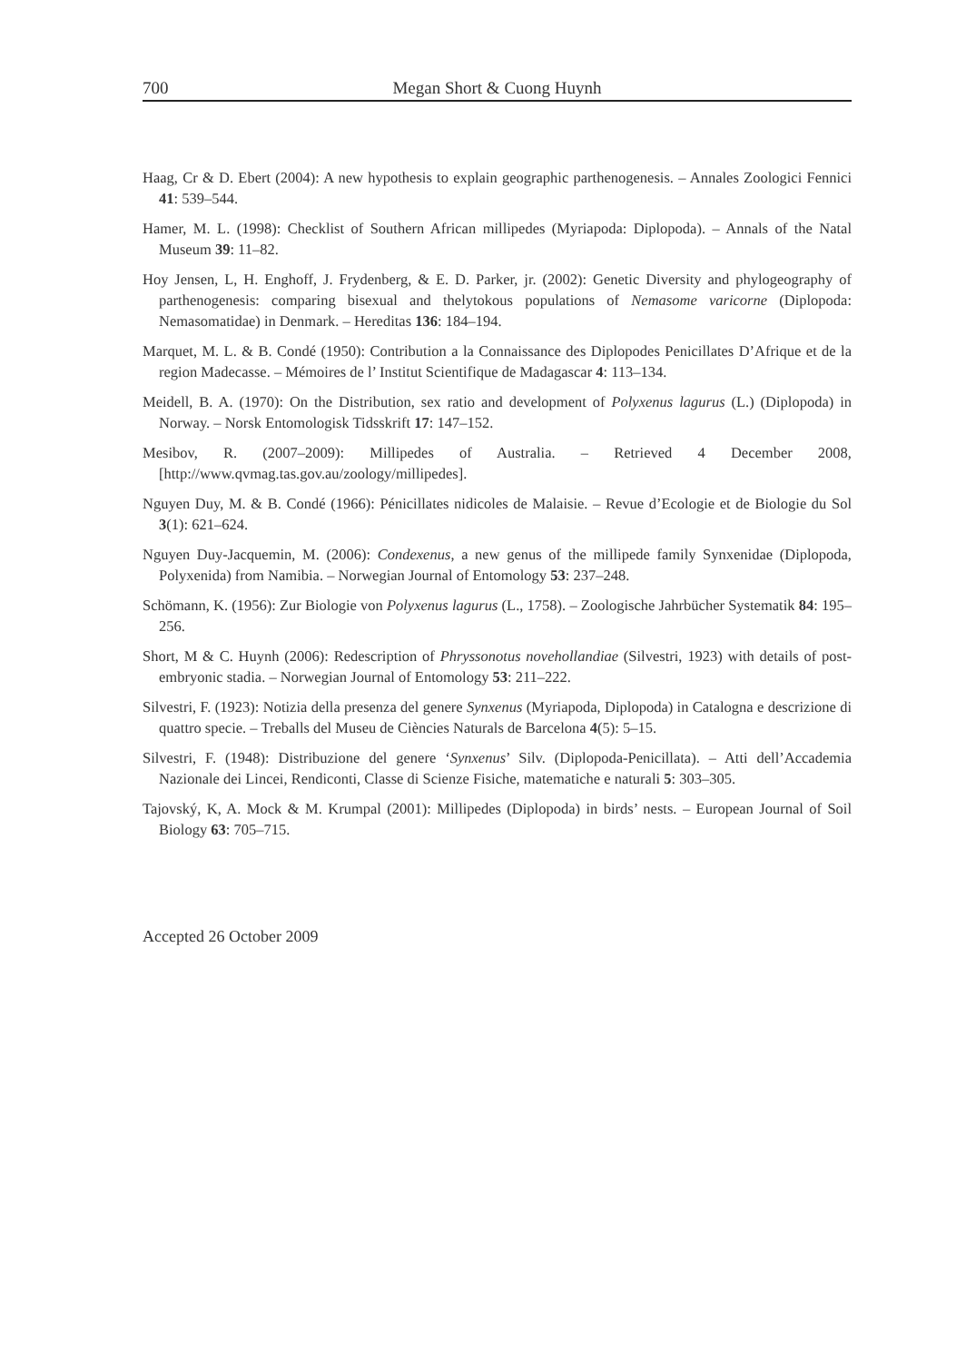700 Megan Short & Cuong Huynh
Haag, Cr & D. Ebert (2004): A new hypothesis to explain geographic parthenogenesis. – Annales Zoologici Fennici 41: 539–544.
Hamer, M. L. (1998): Checklist of Southern African millipedes (Myriapoda: Diplopoda). – Annals of the Natal Museum 39: 11–82.
Hoy Jensen, L, H. Enghoff, J. Frydenberg, & E. D. Parker, jr. (2002): Genetic Diversity and phylogeography of parthenogenesis: comparing bisexual and thelytokous populations of Nemasome varicorne (Diplopoda: Nemasomatidae) in Denmark. – Hereditas 136: 184–194.
Marquet, M. L. & B. Condé (1950): Contribution a la Connaissance des Diplopodes Penicillates D’Afrique et de la region Madecasse. – Mémoires de l’ Institut Scientifique de Madagascar 4: 113–134.
Meidell, B. A. (1970): On the Distribution, sex ratio and development of Polyxenus lagurus (L.) (Diplopoda) in Norway. – Norsk Entomologisk Tidsskrift 17: 147–152.
Mesibov, R. (2007–2009): Millipedes of Australia. – Retrieved 4 December 2008, [http://www.qvmag.tas.gov.au/zoology/millipedes].
Nguyen Duy, M. & B. Condé (1966): Pénicillates nidicoles de Malaisie. – Revue d’Ecologie et de Biologie du Sol 3(1): 621–624.
Nguyen Duy-Jacquemin, M. (2006): Condexenus, a new genus of the millipede family Synxenidae (Diplopoda, Polyxenida) from Namibia. – Norwegian Journal of Entomology 53: 237–248.
Schömann, K. (1956): Zur Biologie von Polyxenus lagurus (L., 1758). – Zoologische Jahrbücher Systematik 84: 195–256.
Short, M & C. Huynh (2006): Redescription of Phryssonotus novehollandiae (Silvestri, 1923) with details of post-embryonic stadia. – Norwegian Journal of Entomology 53: 211–222.
Silvestri, F. (1923): Notizia della presenza del genere Synxenus (Myriapoda, Diplopoda) in Catalogna e descrizione di quattro specie. – Treballs del Museu de Ciències Naturals de Barcelona 4(5): 5–15.
Silvestri, F. (1948): Distribuzione del genere ‘Synxenus’ Silv. (Diplopoda-Penicillata). – Atti dell’Accademia Nazionale dei Lincei, Rendiconti, Classe di Scienze Fisiche, matematiche e naturali 5: 303–305.
Tajovský, K, A. Mock & M. Krumpal (2001): Millipedes (Diplopoda) in birds’ nests. – European Journal of Soil Biology 63: 705–715.
Accepted 26 October 2009